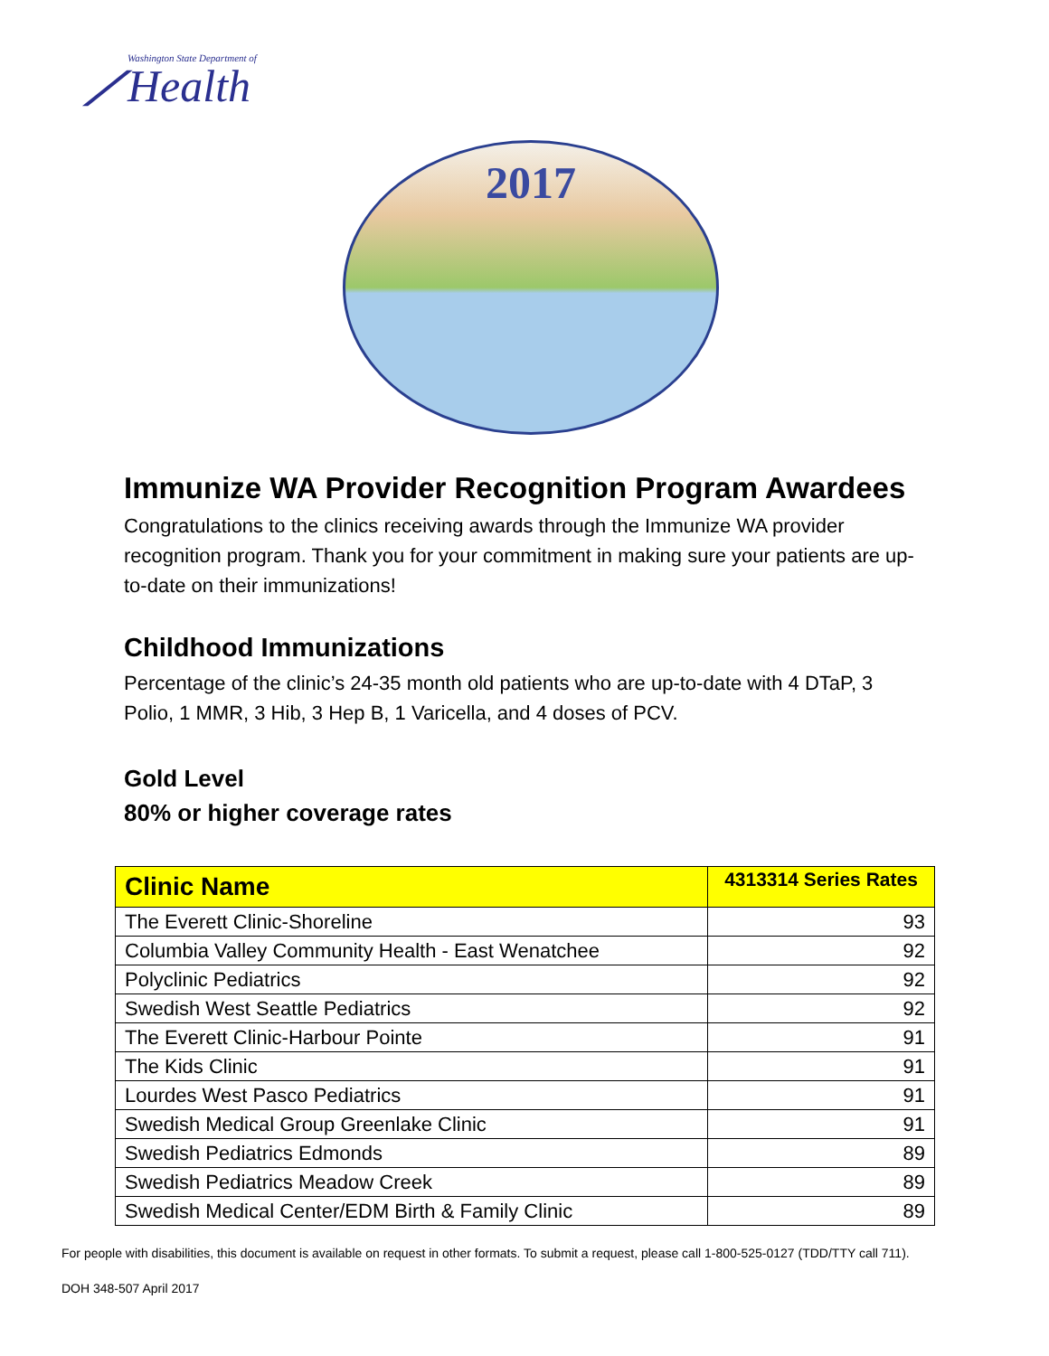⟋
Washington State Department of
Health
2017
Immunize WA Provider Recognition Program Awardees
Congratulations to the clinics receiving awards through the Immunize WA provider recognition program. Thank you for your commitment in making sure your patients are up-to-date on their immunizations!
Childhood Immunizations
Percentage of the clinic’s 24-35 month old patients who are up-to-date with 4 DTaP, 3 Polio, 1 MMR, 3 Hib, 3 Hep B, 1 Varicella, and 4 doses of PCV.
Gold Level
80% or higher coverage rates
| Clinic Name | 4313314 Series Rates |
| --- | --- |
| The Everett Clinic-Shoreline | 93 |
| Columbia Valley Community Health - East Wenatchee | 92 |
| Polyclinic Pediatrics | 92 |
| Swedish West Seattle Pediatrics | 92 |
| The Everett Clinic-Harbour Pointe | 91 |
| The Kids Clinic | 91 |
| Lourdes West Pasco Pediatrics | 91 |
| Swedish Medical Group Greenlake Clinic | 91 |
| Swedish Pediatrics Edmonds | 89 |
| Swedish Pediatrics Meadow Creek | 89 |
| Swedish Medical Center/EDM Birth & Family Clinic | 89 |
For people with disabilities, this document is available on request in other formats. To submit a request, please call 1-800-525-0127 (TDD/TTY call 711).
DOH 348-507 April 2017